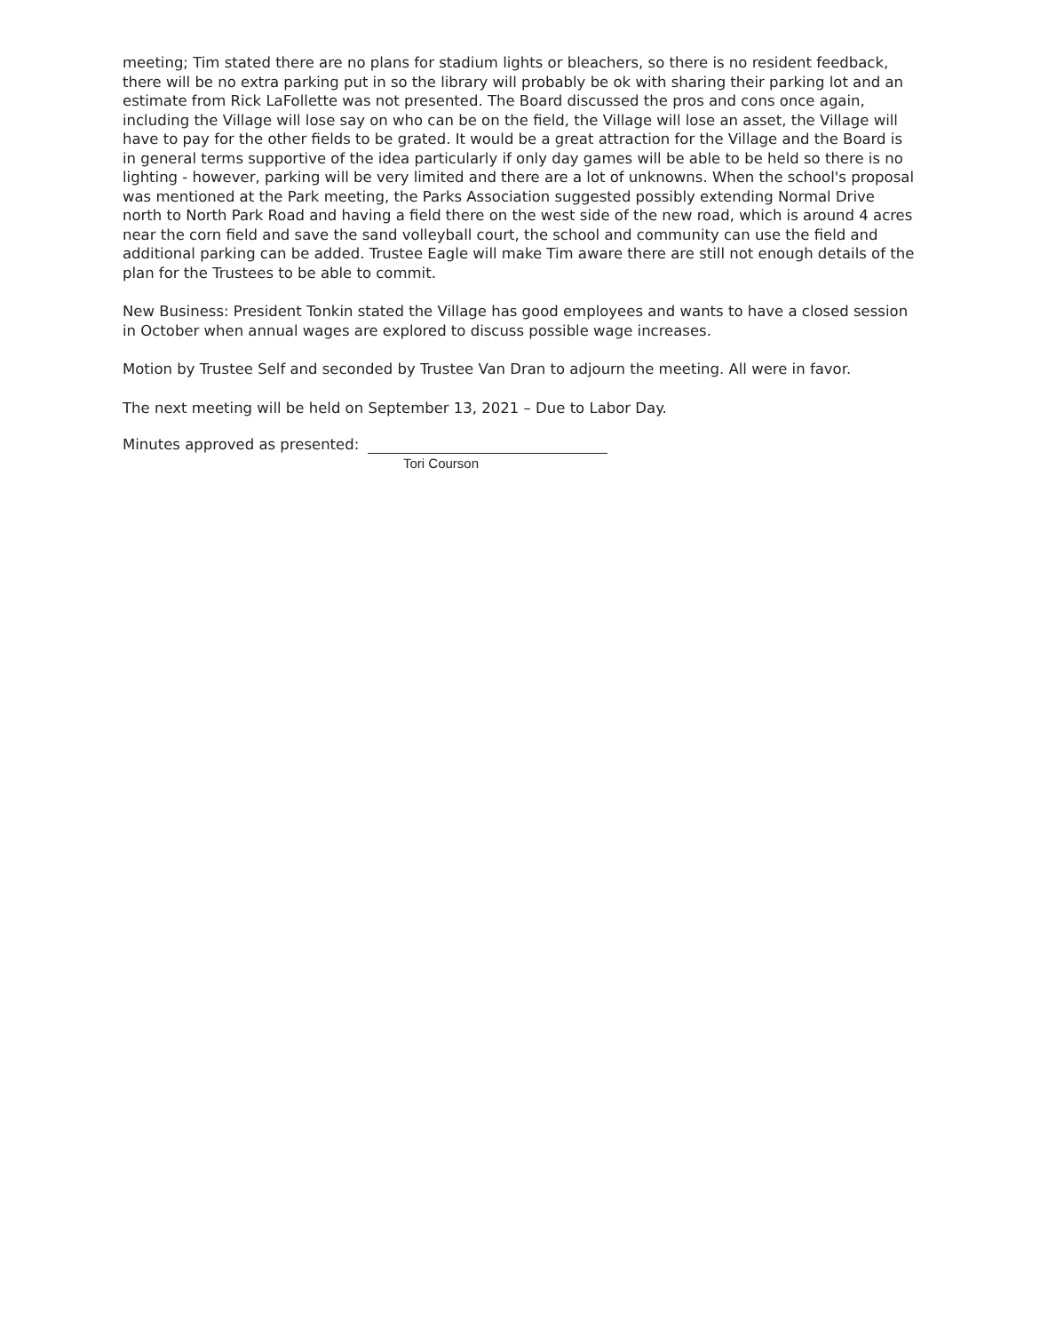meeting; Tim stated there are no plans for stadium lights or bleachers, so there is no resident feedback, there will be no extra parking put in so the library will probably be ok with sharing their parking lot and an estimate from Rick LaFollette was not presented. The Board discussed the pros and cons once again, including the Village will lose say on who can be on the field, the Village will lose an asset, the Village will have to pay for the other fields to be grated. It would be a great attraction for the Village and the Board is in general terms supportive of the idea particularly if only day games will be able to be held so there is no lighting - however, parking will be very limited and there are a lot of unknowns. When the school's proposal was mentioned at the Park meeting, the Parks Association suggested possibly extending Normal Drive north to North Park Road and having a field there on the west side of the new road, which is around 4 acres near the corn field and save the sand volleyball court, the school and community can use the field and additional parking can be added. Trustee Eagle will make Tim aware there are still not enough details of the plan for the Trustees to be able to commit.
New Business: President Tonkin stated the Village has good employees and wants to have a closed session in October when annual wages are explored to discuss possible wage increases.
Motion by Trustee Self and seconded by Trustee Van Dran to adjourn the meeting. All were in favor.
The next meeting will be held on September 13, 2021 – Due to Labor Day.
Minutes approved as presented:
Tori Courson